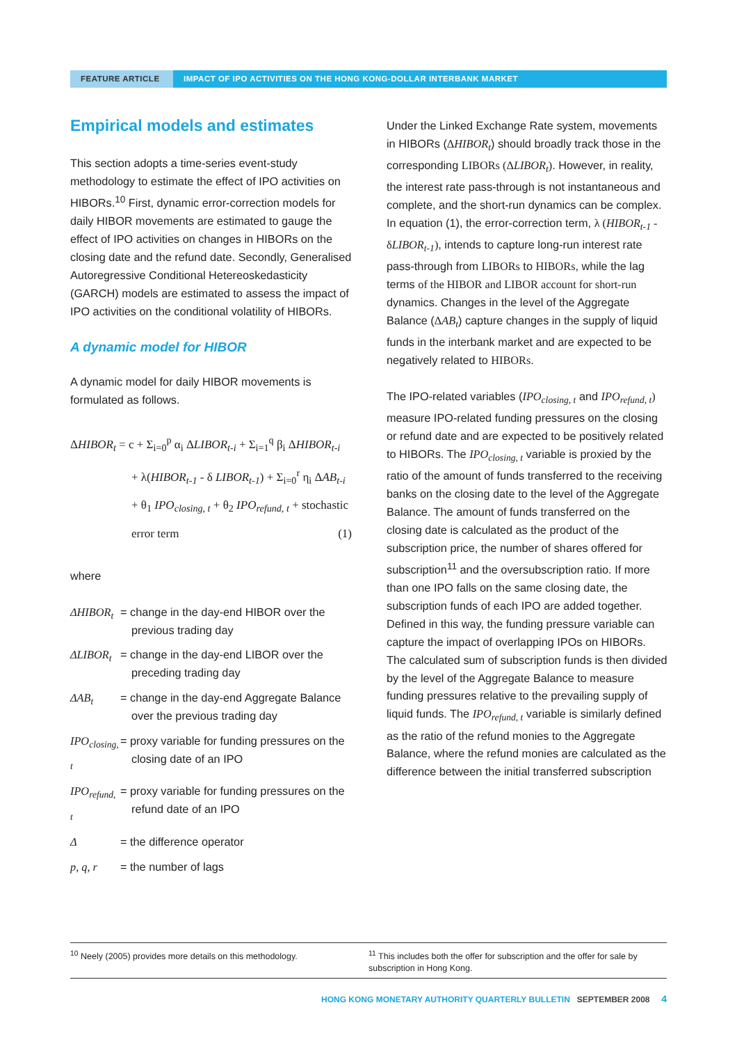FEATURE ARTICLE IMPACT OF IPO ACTIVITIES ON THE HONG KONG-DOLLAR INTERBANK MARKET
Empirical models and estimates
This section adopts a time-series event-study methodology to estimate the effect of IPO activities on HIBORs.<sup>10</sup> First, dynamic error-correction models for daily HIBOR movements are estimated to gauge the effect of IPO activities on changes in HIBORs on the closing date and the refund date. Secondly, Generalised Autoregressive Conditional Hetereoskedasticity (GARCH) models are estimated to assess the impact of IPO activities on the conditional volatility of HIBORs.
A dynamic model for HIBOR
A dynamic model for daily HIBOR movements is formulated as follows.
ΔHIBOR<sub>t</sub> = c + Σ<sub>i=0</sub><sup>p</sup> α<sub>i</sub> ΔLIBOR<sub>t-i</sub> + Σ<sub>i=1</sub><sup>q</sup> β<sub>i</sub> ΔHIBOR<sub>t-i</sub>
+ λ(HIBOR<sub>t-1</sub> - δ LIBOR<sub>t-1</sub>) + Σ<sub>i=0</sub><sup>r</sup> η<sub>i</sub> ΔAB<sub>t-i</sub>
+ θ<sub>1</sub> IPO<sub>closing, t</sub> + θ<sub>2</sub> IPO<sub>refund, t</sub> + stochastic
error term (1)
where
ΔHIBOR<sub>t</sub> = change in the day-end HIBOR over the previous trading day
ΔLIBOR<sub>t</sub> = change in the day-end LIBOR over the preceding trading day
ΔAB<sub>t</sub> = change in the day-end Aggregate Balance over the previous trading day
IPO<sub>closing, t</sub>
= proxy variable for funding pressures on the closing date of an IPO
IPO<sub>refund, t</sub>
= proxy variable for funding pressures on the refund date of an IPO
Δ = the difference operator
p, q, r = the number of lags
Under the Linked Exchange Rate system, movements in HIBORs (ΔHIBOR<sub>t</sub>) should broadly track those in the corresponding LIBORs (ΔLIBOR<sub>t</sub>). However, in reality, the interest rate pass-through is not instantaneous and complete, and the short-run dynamics can be complex. In equation (1), the error-correction term, λ (HIBOR<sub>t-1</sub> - δLIBOR<sub>t-1</sub>), intends to capture long-run interest rate pass-through from LIBORs to HIBORs, while the lag terms of the HIBOR and LIBOR account for short-run dynamics. Changes in the level of the Aggregate Balance (ΔAB<sub>t</sub>) capture changes in the supply of liquid funds in the interbank market and are expected to be negatively related to HIBORs.
The IPO-related variables (IPO<sub>closing, t</sub> and IPO<sub>refund, t</sub>) measure IPO-related funding pressures on the closing or refund date and are expected to be positively related to HIBORs. The IPO<sub>closing, t</sub> variable is proxied by the ratio of the amount of funds transferred to the receiving banks on the closing date to the level of the Aggregate Balance. The amount of funds transferred on the closing date is calculated as the product of the subscription price, the number of shares offered for subscription<sup>11</sup> and the oversubscription ratio. If more than one IPO falls on the same closing date, the subscription funds of each IPO are added together. Defined in this way, the funding pressure variable can capture the impact of overlapping IPOs on HIBORs. The calculated sum of subscription funds is then divided by the level of the Aggregate Balance to measure funding pressures relative to the prevailing supply of liquid funds. The IPO<sub>refund, t</sub> variable is similarly defined as the ratio of the refund monies to the Aggregate Balance, where the refund monies are calculated as the difference between the initial transferred subscription
<sup>10</sup> Neely (2005) provides more details on this methodology. <sup>11</sup> This includes both the offer for subscription and the offer for sale by subscription in Hong Kong.
HONG KONG MONETARY AUTHORITY QUARTERLY BULLETIN SEPTEMBER 2008 4